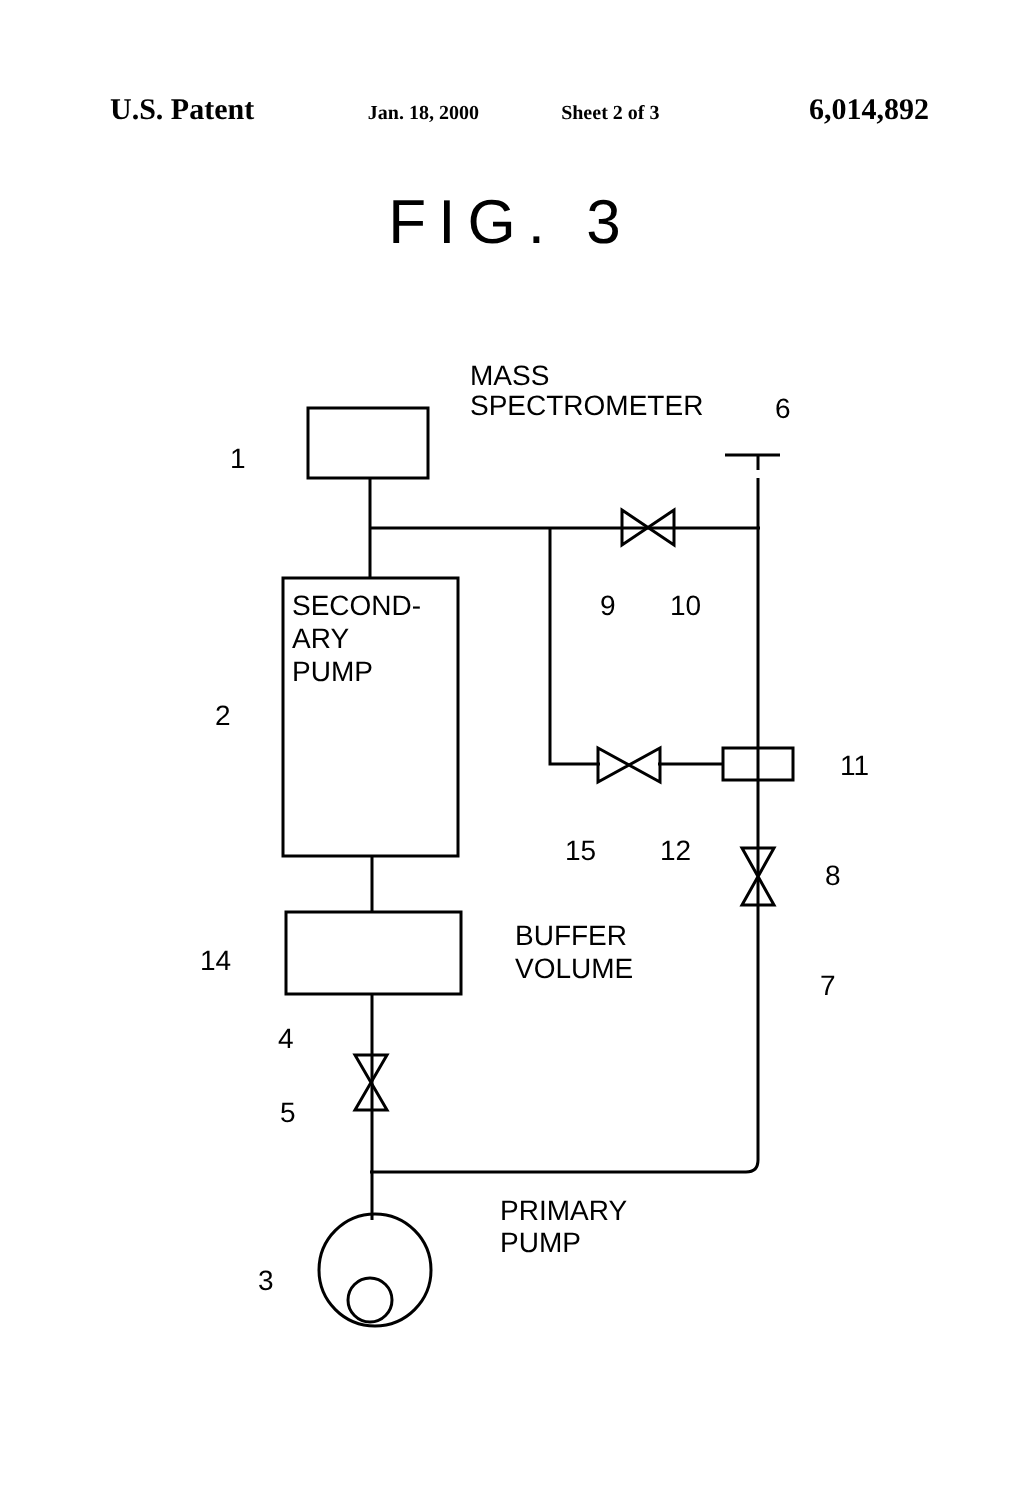U.S. Patent Jan. 18, 2000 Sheet 2 of 3 6,014,892
FIG. 3
MASS
SPECTROMETER
SECOND-
ARY
PUMP
BUFFER
VOLUME
PRIMARY
PUMP
1
6
9
10
2
11
15
12
8
14
7
4
5
3